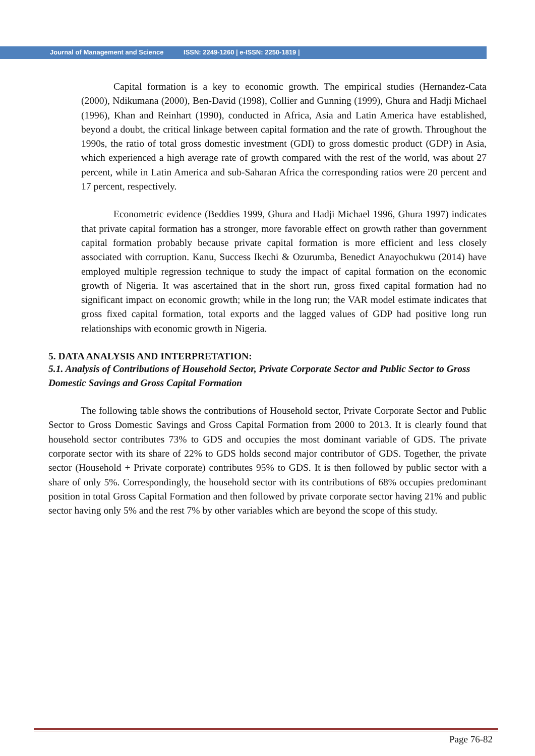Journal of Management and Science ISSN: 2249-1260 | e-ISSN: 2250-1819 |
Capital formation is a key to economic growth. The empirical studies (Hernandez-Cata (2000), Ndikumana (2000), Ben-David (1998), Collier and Gunning (1999), Ghura and Hadji Michael (1996), Khan and Reinhart (1990), conducted in Africa, Asia and Latin America have established, beyond a doubt, the critical linkage between capital formation and the rate of growth. Throughout the 1990s, the ratio of total gross domestic investment (GDI) to gross domestic product (GDP) in Asia, which experienced a high average rate of growth compared with the rest of the world, was about 27 percent, while in Latin America and sub-Saharan Africa the corresponding ratios were 20 percent and 17 percent, respectively.
Econometric evidence (Beddies 1999, Ghura and Hadji Michael 1996, Ghura 1997) indicates that private capital formation has a stronger, more favorable effect on growth rather than government capital formation probably because private capital formation is more efficient and less closely associated with corruption. Kanu, Success Ikechi & Ozurumba, Benedict Anayochukwu (2014) have employed multiple regression technique to study the impact of capital formation on the economic growth of Nigeria. It was ascertained that in the short run, gross fixed capital formation had no significant impact on economic growth; while in the long run; the VAR model estimate indicates that gross fixed capital formation, total exports and the lagged values of GDP had positive long run relationships with economic growth in Nigeria.
5. DATA ANALYSIS AND INTERPRETATION:
5.1. Analysis of Contributions of Household Sector, Private Corporate Sector and Public Sector to Gross Domestic Savings and Gross Capital Formation
The following table shows the contributions of Household sector, Private Corporate Sector and Public Sector to Gross Domestic Savings and Gross Capital Formation from 2000 to 2013. It is clearly found that household sector contributes 73% to GDS and occupies the most dominant variable of GDS. The private corporate sector with its share of 22% to GDS holds second major contributor of GDS. Together, the private sector (Household + Private corporate) contributes 95% to GDS. It is then followed by public sector with a share of only 5%. Correspondingly, the household sector with its contributions of 68% occupies predominant position in total Gross Capital Formation and then followed by private corporate sector having 21% and public sector having only 5% and the rest 7% by other variables which are beyond the scope of this study.
Page 76-82